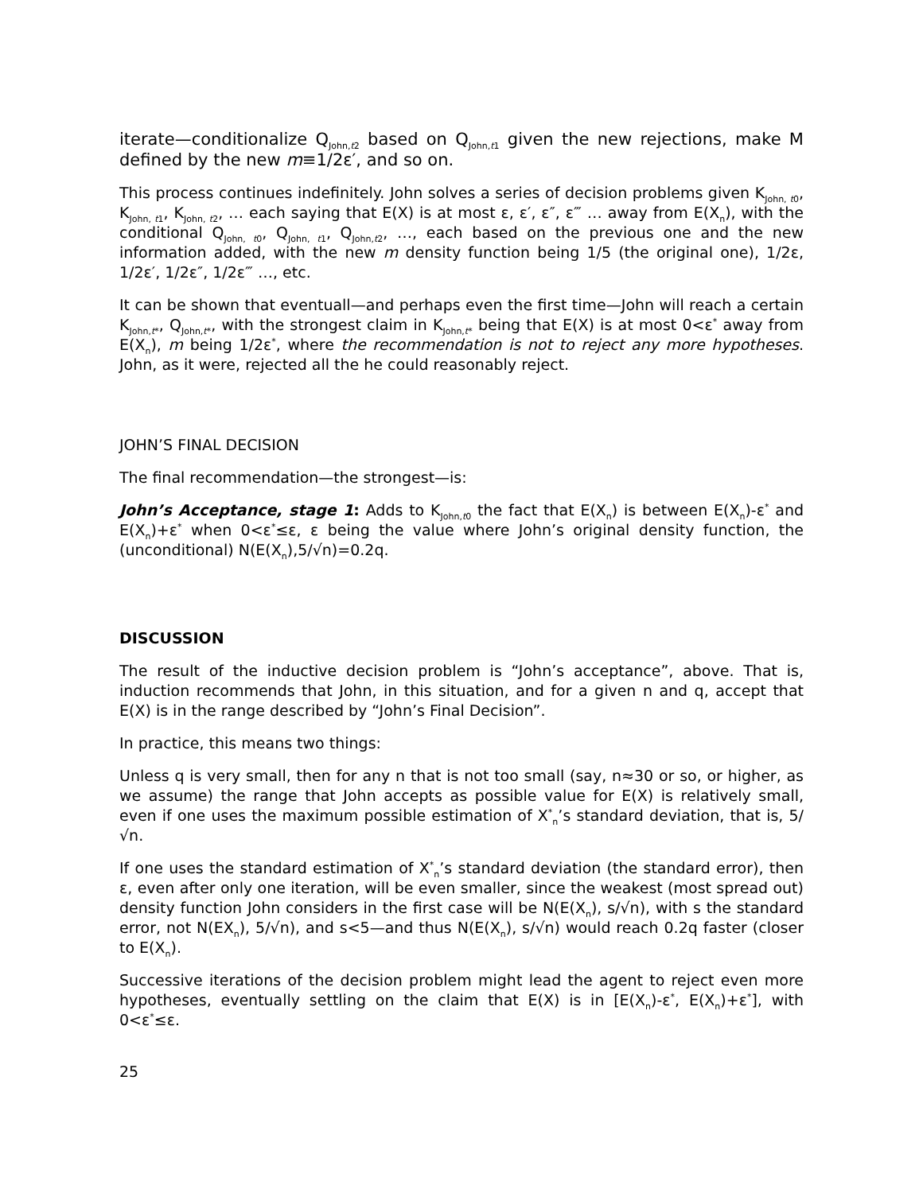iterate—conditionalize Q<sub>John,t2</sub> based on Q<sub>John,t1</sub> given the new rejections, make M defined by the new m≡1/2ε′, and so on.
This process continues indefinitely. John solves a series of decision problems given K<sub>John, t0</sub>, K<sub>John, t1</sub>, K<sub>John, t2</sub>, … each saying that E(X) is at most ε, ε′, ε″, ε‴ … away from E(X<sub>n</sub>), with the conditional Q<sub>John, t0</sub>, Q<sub>John, t1</sub>, Q<sub>John,t2</sub>, …, each based on the previous one and the new information added, with the new m density function being 1/5 (the original one), 1/2ε, 1/2ε′, 1/2ε″, 1/2ε‴ …, etc.
It can be shown that eventuall—and perhaps even the first time—John will reach a certain K<sub>John,t*</sub>, Q<sub>John,t*</sub>, with the strongest claim in K<sub>John,t*</sub> being that E(X) is at most 0<ε<sup>*</sup> away from E(X<sub>n</sub>), m being 1/2ε<sup>*</sup>, where the recommendation is not to reject any more hypotheses. John, as it were, rejected all the he could reasonably reject.
JOHN’S FINAL DECISION
The final recommendation—the strongest—is:
John’s Acceptance, stage 1: Adds to K<sub>John,t0</sub> the fact that E(X<sub>n</sub>) is between E(X<sub>n</sub>)-ε<sup>*</sup> and E(X<sub>n</sub>)+ε<sup>*</sup> when 0<ε<sup>*</sup>≤ε, ε being the value where John’s original density function, the (unconditional) N(E(X<sub>n</sub>),5/√n)=0.2q.
DISCUSSION
The result of the inductive decision problem is “John’s acceptance”, above. That is, induction recommends that John, in this situation, and for a given n and q, accept that E(X) is in the range described by “John’s Final Decision”.
In practice, this means two things:
Unless q is very small, then for any n that is not too small (say, n≈30 or so, or higher, as we assume) the range that John accepts as possible value for E(X) is relatively small, even if one uses the maximum possible estimation of X<sup>*</sup><sub>n</sub>’s standard deviation, that is, 5/√n.
If one uses the standard estimation of X<sup>*</sup><sub>n</sub>’s standard deviation (the standard error), then ε, even after only one iteration, will be even smaller, since the weakest (most spread out) density function John considers in the first case will be N(E(X<sub>n</sub>), s/√n), with s the standard error, not N(EX<sub>n</sub>), 5/√n), and s<5—and thus N(E(X<sub>n</sub>), s/√n) would reach 0.2q faster (closer to E(X<sub>n</sub>).
Successive iterations of the decision problem might lead the agent to reject even more hypotheses, eventually settling on the claim that E(X) is in [E(X<sub>n</sub>)-ε<sup>*</sup>, E(X<sub>n</sub>)+ε<sup>*</sup>], with 0<ε<sup>*</sup>≤ε.
25